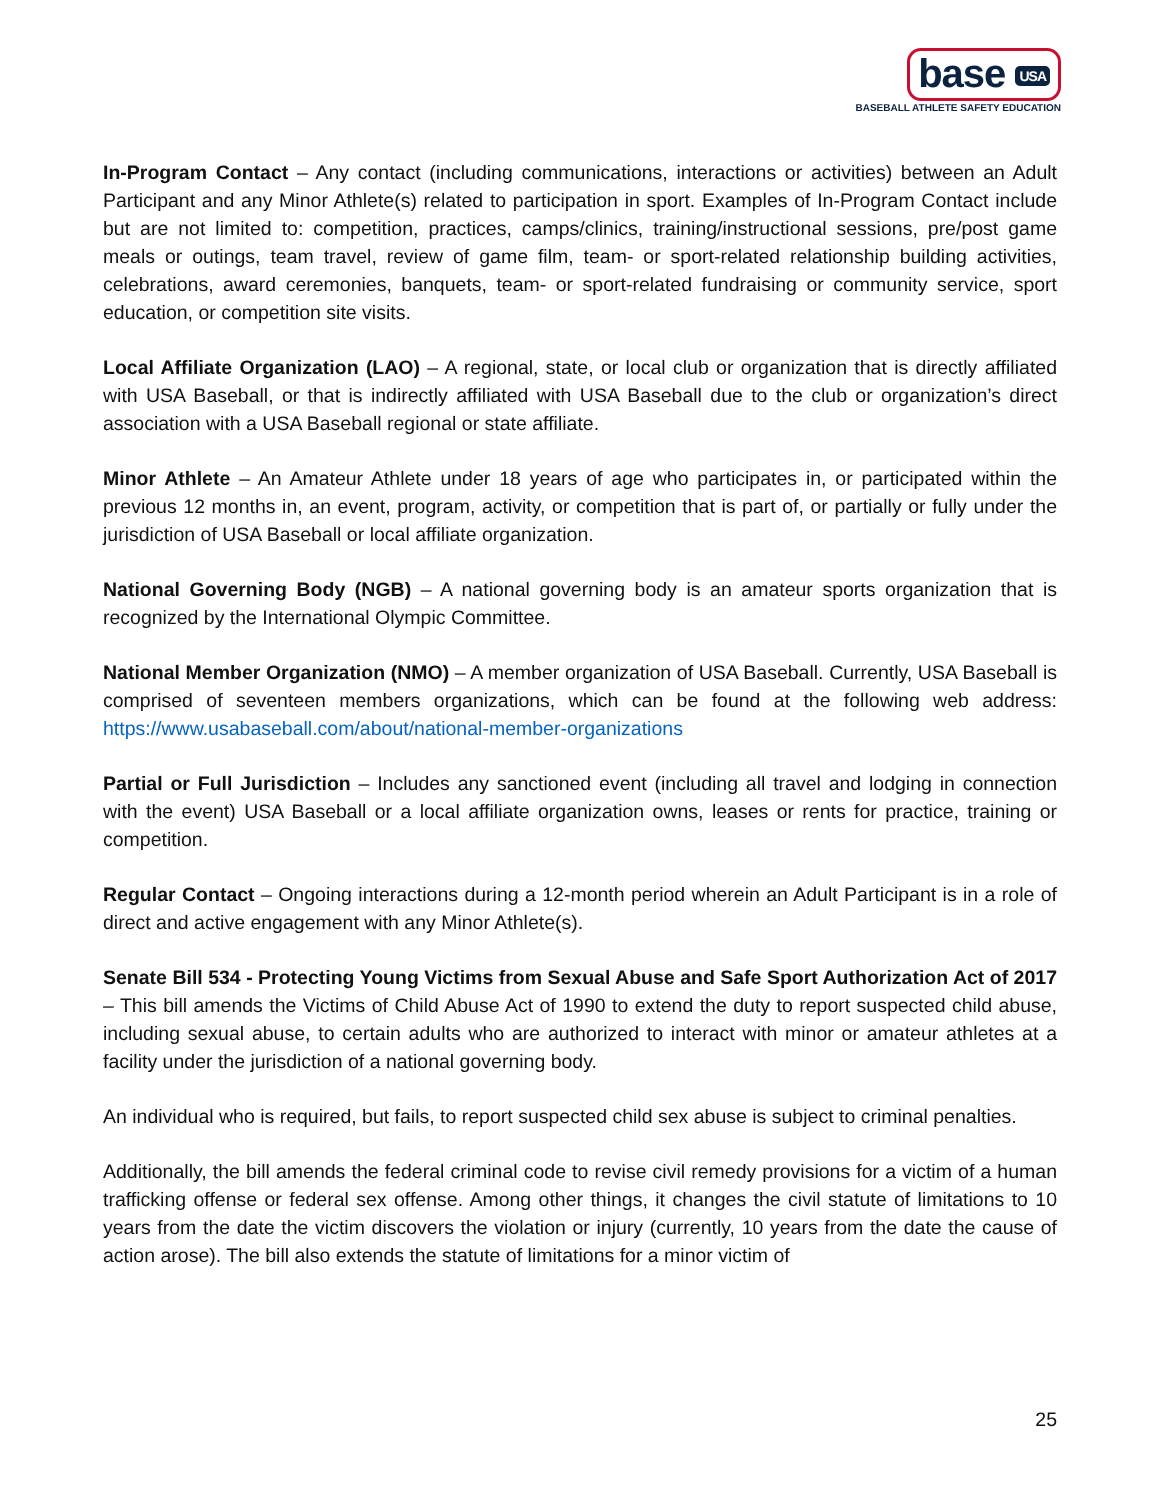base USA
BASEBALL ATHLETE SAFETY EDUCATION
In-Program Contact – Any contact (including communications, interactions or activities) between an Adult Participant and any Minor Athlete(s) related to participation in sport. Examples of In-Program Contact include but are not limited to: competition, practices, camps/clinics, training/instructional sessions, pre/post game meals or outings, team travel, review of game film, team- or sport-related relationship building activities, celebrations, award ceremonies, banquets, team- or sport-related fundraising or community service, sport education, or competition site visits.
Local Affiliate Organization (LAO) – A regional, state, or local club or organization that is directly affiliated with USA Baseball, or that is indirectly affiliated with USA Baseball due to the club or organization’s direct association with a USA Baseball regional or state affiliate.
Minor Athlete – An Amateur Athlete under 18 years of age who participates in, or participated within the previous 12 months in, an event, program, activity, or competition that is part of, or partially or fully under the jurisdiction of USA Baseball or local affiliate organization.
National Governing Body (NGB) – A national governing body is an amateur sports organization that is recognized by the International Olympic Committee.
National Member Organization (NMO) – A member organization of USA Baseball. Currently, USA Baseball is comprised of seventeen members organizations, which can be found at the following web address: https://www.usabaseball.com/about/national-member-organizations
Partial or Full Jurisdiction – Includes any sanctioned event (including all travel and lodging in connection with the event) USA Baseball or a local affiliate organization owns, leases or rents for practice, training or competition.
Regular Contact – Ongoing interactions during a 12-month period wherein an Adult Participant is in a role of direct and active engagement with any Minor Athlete(s).
Senate Bill 534 - Protecting Young Victims from Sexual Abuse and Safe Sport Authorization Act of 2017 – This bill amends the Victims of Child Abuse Act of 1990 to extend the duty to report suspected child abuse, including sexual abuse, to certain adults who are authorized to interact with minor or amateur athletes at a facility under the jurisdiction of a national governing body.
An individual who is required, but fails, to report suspected child sex abuse is subject to criminal penalties.
Additionally, the bill amends the federal criminal code to revise civil remedy provisions for a victim of a human trafficking offense or federal sex offense. Among other things, it changes the civil statute of limitations to 10 years from the date the victim discovers the violation or injury (currently, 10 years from the date the cause of action arose). The bill also extends the statute of limitations for a minor victim of
25